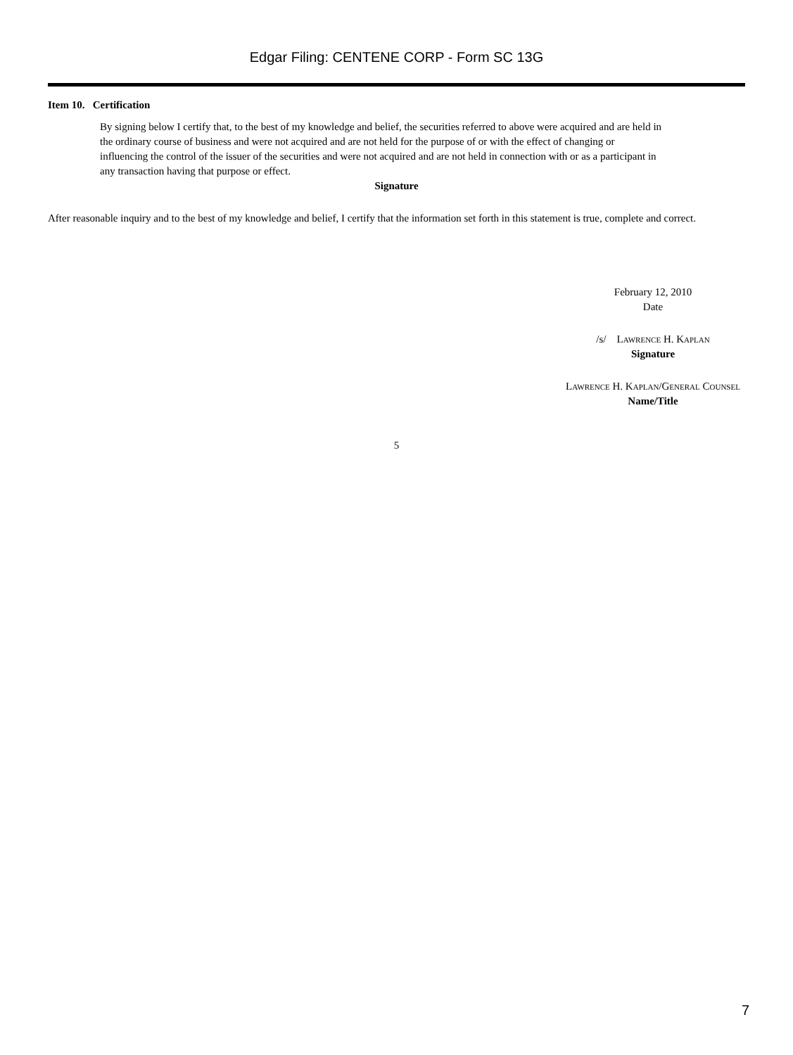Edgar Filing: CENTENE CORP - Form SC 13G
Item 10. Certification
By signing below I certify that, to the best of my knowledge and belief, the securities referred to above were acquired and are held in the ordinary course of business and were not acquired and are not held for the purpose of or with the effect of changing or influencing the control of the issuer of the securities and were not acquired and are not held in connection with or as a participant in any transaction having that purpose or effect.
Signature
After reasonable inquiry and to the best of my knowledge and belief, I certify that the information set forth in this statement is true, complete and correct.
February 12, 2010
Date
/s/ Lawrence H. Kaplan
Signature
Lawrence H. Kaplan/General Counsel
Name/Title
5
7